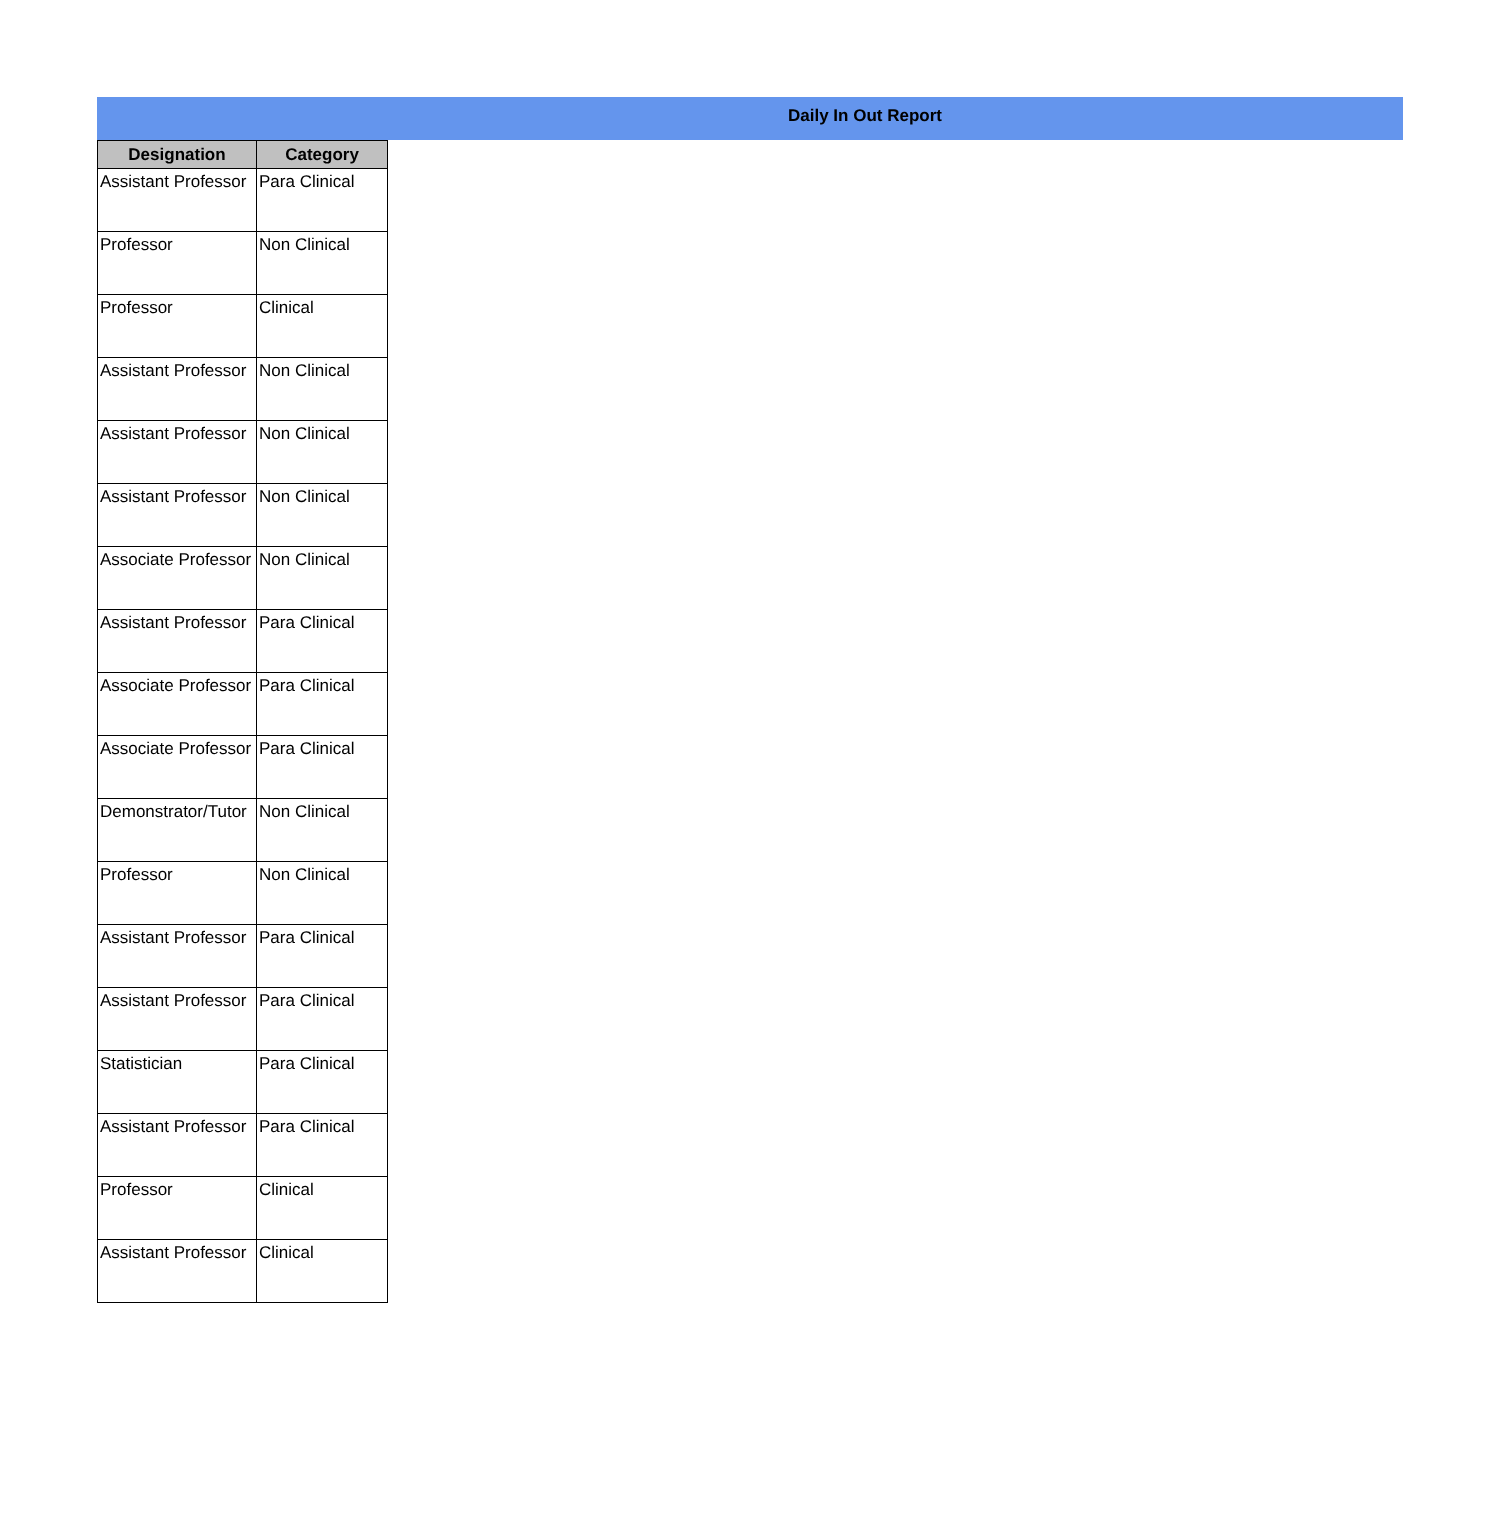Daily In Out Report
| Designation | Category |
| --- | --- |
| Assistant Professor | Para Clinical |
| Professor | Non Clinical |
| Professor | Clinical |
| Assistant Professor | Non Clinical |
| Assistant Professor | Non Clinical |
| Assistant Professor | Non Clinical |
| Associate Professor | Non Clinical |
| Assistant Professor | Para Clinical |
| Associate Professor | Para Clinical |
| Associate Professor | Para Clinical |
| Demonstrator/Tutor | Non Clinical |
| Professor | Non Clinical |
| Assistant Professor | Para Clinical |
| Assistant Professor | Para Clinical |
| Statistician | Para Clinical |
| Assistant Professor | Para Clinical |
| Professor | Clinical |
| Assistant Professor | Clinical |